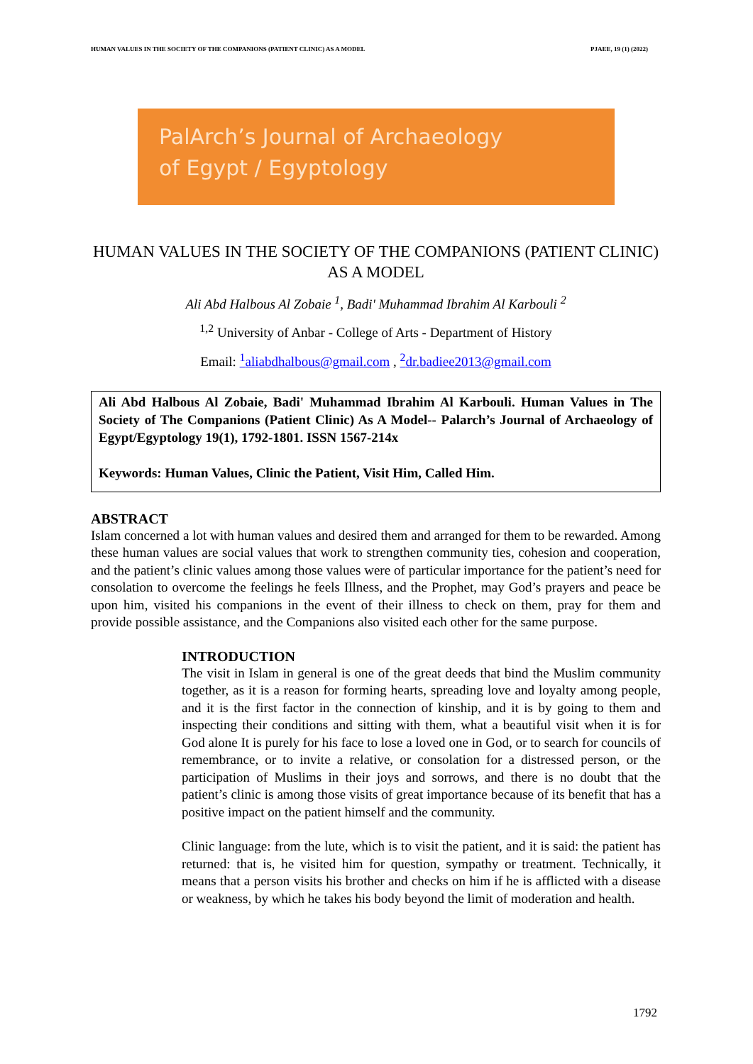HUMAN VALUES IN THE SOCIETY OF THE COMPANIONS (PATIENT CLINIC) AS A MODEL PJAEE, 19 (1) (2022)
PalArch’s Journal of Archaeology
of Egypt / Egyptology
HUMAN VALUES IN THE SOCIETY OF THE COMPANIONS (PATIENT CLINIC) AS A MODEL
Ali Abd Halbous Al Zobaie <sup>1</sup>, Badi' Muhammad Ibrahim Al Karbouli <sup>2</sup>
<sup>1,2</sup> University of Anbar - College of Arts - Department of History
Email: <sup>1</sup>aliabdhalbous@gmail.com , <sup>2</sup>dr.badiee2013@gmail.com
Ali Abd Halbous Al Zobaie, Badi' Muhammad Ibrahim Al Karbouli. Human Values in The Society of The Companions (Patient Clinic) As A Model-- Palarch’s Journal of Archaeology of Egypt/Egyptology 19(1), 1792-1801. ISSN 1567-214x
Keywords: Human Values, Clinic the Patient, Visit Him, Called Him.
ABSTRACT
Islam concerned a lot with human values and desired them and arranged for them to be rewarded. Among these human values are social values that work to strengthen community ties, cohesion and cooperation, and the patient’s clinic values among those values were of particular importance for the patient’s need for consolation to overcome the feelings he feels Illness, and the Prophet, may God’s prayers and peace be upon him, visited his companions in the event of their illness to check on them, pray for them and provide possible assistance, and the Companions also visited each other for the same purpose.
INTRODUCTION
The visit in Islam in general is one of the great deeds that bind the Muslim community together, as it is a reason for forming hearts, spreading love and loyalty among people, and it is the first factor in the connection of kinship, and it is by going to them and inspecting their conditions and sitting with them, what a beautiful visit when it is for God alone It is purely for his face to lose a loved one in God, or to search for councils of remembrance, or to invite a relative, or consolation for a distressed person, or the participation of Muslims in their joys and sorrows, and there is no doubt that the patient’s clinic is among those visits of great importance because of its benefit that has a positive impact on the patient himself and the community.
Clinic language: from the lute, which is to visit the patient, and it is said: the patient has returned: that is, he visited him for question, sympathy or treatment. Technically, it means that a person visits his brother and checks on him if he is afflicted with a disease or weakness, by which he takes his body beyond the limit of moderation and health.
1792